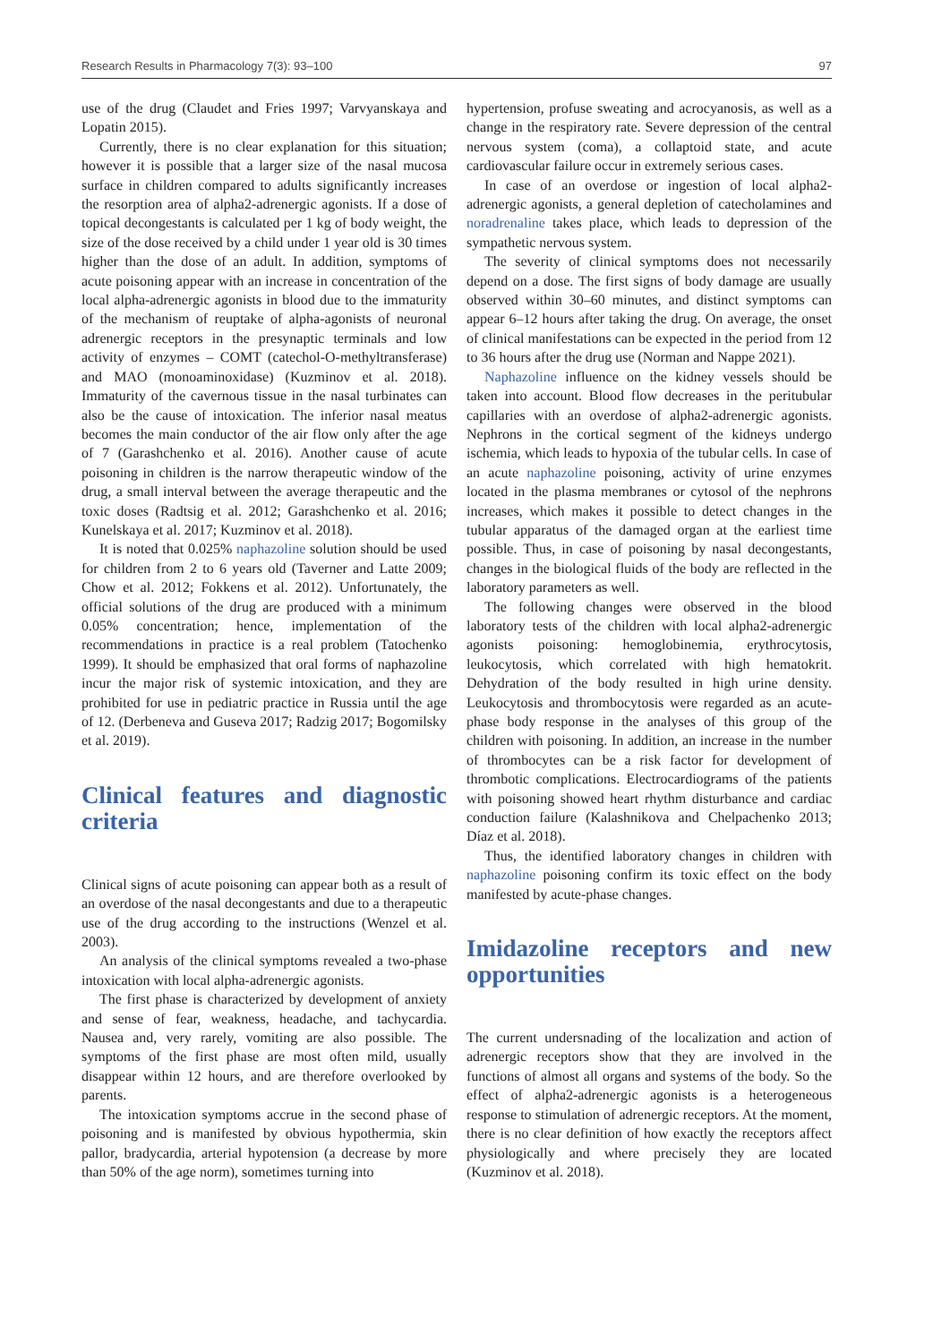Research Results in Pharmacology 7(3): 93–100 97
use of the drug (Claudet and Fries 1997; Varvyanskaya and Lopatin 2015).
Currently, there is no clear explanation for this situation; however it is possible that a larger size of the nasal mucosa surface in children compared to adults significantly increases the resorption area of alpha2-adrenergic agonists. If a dose of topical decongestants is calculated per 1 kg of body weight, the size of the dose received by a child under 1 year old is 30 times higher than the dose of an adult. In addition, symptoms of acute poisoning appear with an increase in concentration of the local alpha-adrenergic agonists in blood due to the immaturity of the mechanism of reuptake of alpha-agonists of neuronal adrenergic receptors in the presynaptic terminals and low activity of enzymes – COMT (catechol-O-methyltransferase) and MAO (monoaminoxidase) (Kuzminov et al. 2018). Immaturity of the cavernous tissue in the nasal turbinates can also be the cause of intoxication. The inferior nasal meatus becomes the main conductor of the air flow only after the age of 7 (Garashchenko et al. 2016). Another cause of acute poisoning in children is the narrow therapeutic window of the drug, a small interval between the average therapeutic and the toxic doses (Radtsig et al. 2012; Garashchenko et al. 2016; Kunelskaya et al. 2017; Kuzminov et al. 2018).
It is noted that 0.025% naphazoline solution should be used for children from 2 to 6 years old (Taverner and Latte 2009; Chow et al. 2012; Fokkens et al. 2012). Unfortunately, the official solutions of the drug are produced with a minimum 0.05% concentration; hence, implementation of the recommendations in practice is a real problem (Tatochenko 1999). It should be emphasized that oral forms of naphazoline incur the major risk of systemic intoxication, and they are prohibited for use in pediatric practice in Russia until the age of 12. (Derbeneva and Guseva 2017; Radzig 2017; Bogomilsky et al. 2019).
Clinical features and diagnostic criteria
Clinical signs of acute poisoning can appear both as a result of an overdose of the nasal decongestants and due to a therapeutic use of the drug according to the instructions (Wenzel et al. 2003).
An analysis of the clinical symptoms revealed a two-phase intoxication with local alpha-adrenergic agonists.
The first phase is characterized by development of anxiety and sense of fear, weakness, headache, and tachycardia. Nausea and, very rarely, vomiting are also possible. The symptoms of the first phase are most often mild, usually disappear within 12 hours, and are therefore overlooked by parents.
The intoxication symptoms accrue in the second phase of poisoning and is manifested by obvious hypothermia, skin pallor, bradycardia, arterial hypotension (a decrease by more than 50% of the age norm), sometimes turning into
hypertension, profuse sweating and acrocyanosis, as well as a change in the respiratory rate. Severe depression of the central nervous system (coma), a collaptoid state, and acute cardiovascular failure occur in extremely serious cases.
In case of an overdose or ingestion of local alpha2-adrenergic agonists, a general depletion of catecholamines and noradrenaline takes place, which leads to depression of the sympathetic nervous system.
The severity of clinical symptoms does not necessarily depend on a dose. The first signs of body damage are usually observed within 30–60 minutes, and distinct symptoms can appear 6–12 hours after taking the drug. On average, the onset of clinical manifestations can be expected in the period from 12 to 36 hours after the drug use (Norman and Nappe 2021).
Naphazoline influence on the kidney vessels should be taken into account. Blood flow decreases in the peritubular capillaries with an overdose of alpha2-adrenergic agonists. Nephrons in the cortical segment of the kidneys undergo ischemia, which leads to hypoxia of the tubular cells. In case of an acute naphazoline poisoning, activity of urine enzymes located in the plasma membranes or cytosol of the nephrons increases, which makes it possible to detect changes in the tubular apparatus of the damaged organ at the earliest time possible. Thus, in case of poisoning by nasal decongestants, changes in the biological fluids of the body are reflected in the laboratory parameters as well.
The following changes were observed in the blood laboratory tests of the children with local alpha2-adrenergic agonists poisoning: hemoglobinemia, erythrocytosis, leukocytosis, which correlated with high hematokrit. Dehydration of the body resulted in high urine density. Leukocytosis and thrombocytosis were regarded as an acute-phase body response in the analyses of this group of the children with poisoning. In addition, an increase in the number of thrombocytes can be a risk factor for development of thrombotic complications. Electrocardiograms of the patients with poisoning showed heart rhythm disturbance and cardiac conduction failure (Kalashnikova and Chelpachenko 2013; Díaz et al. 2018).
Thus, the identified laboratory changes in children with naphazoline poisoning confirm its toxic effect on the body manifested by acute-phase changes.
Imidazoline receptors and new opportunities
The current undersnading of the localization and action of adrenergic receptors show that they are involved in the functions of almost all organs and systems of the body. So the effect of alpha2-adrenergic agonists is a heterogeneous response to stimulation of adrenergic receptors. At the moment, there is no clear definition of how exactly the receptors affect physiologically and where precisely they are located (Kuzminov et al. 2018).